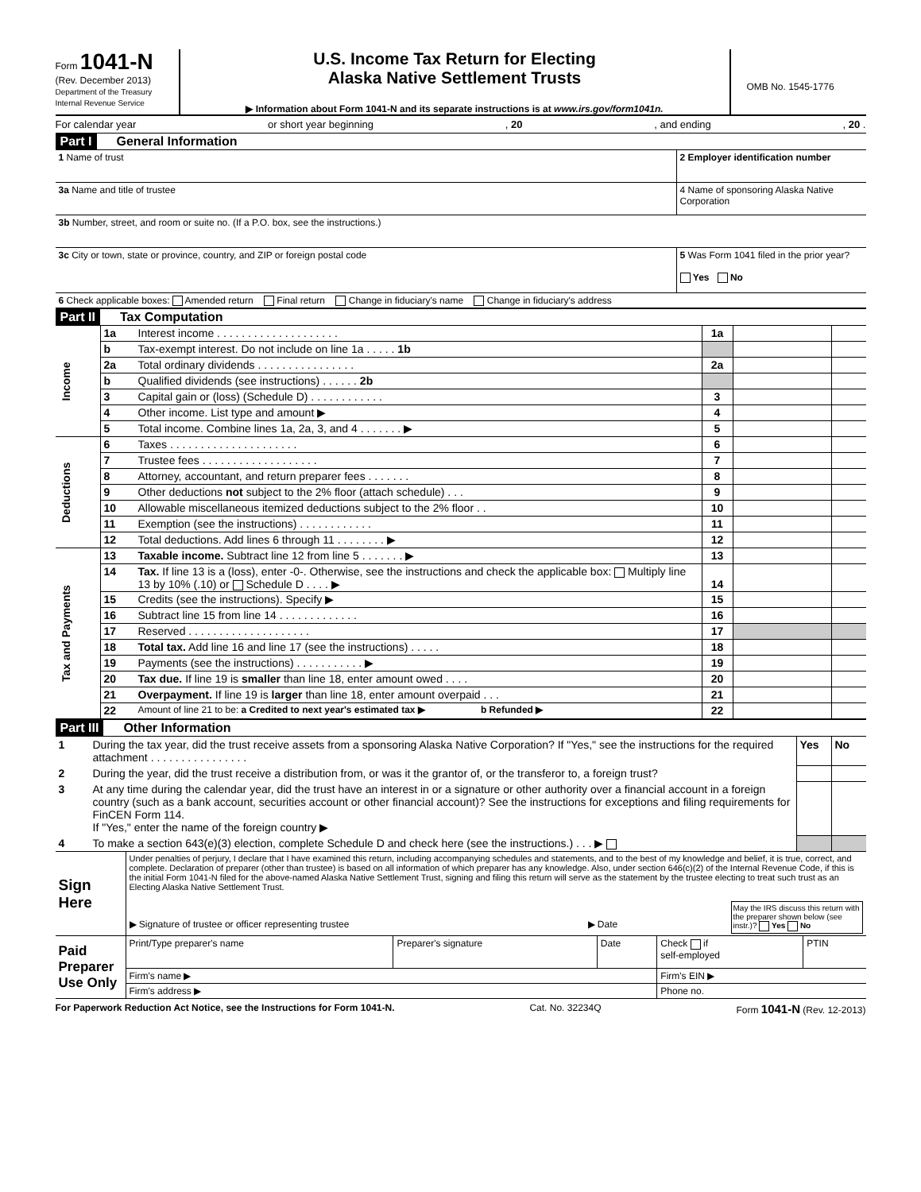Form 1041-N
(Rev. December 2013)
Department of the Treasury
Internal Revenue Service
U.S. Income Tax Return for Electing
Alaska Native Settlement Trusts
▶ Information about Form 1041-N and its separate instructions is at www.irs.gov/form1041n.
OMB No. 1545-1776
For calendar year or short year beginning, 20, and ending, 20 .
Part I General Information
| 1 Name of trust | 2 Employer identification number |
| 3a Name and title of trustee | 4 Name of sponsoring Alaska Native Corporation |
| 3b Number, street, and room or suite no. (If a P.O. box, see the instructions.) | |
| 3c City or town, state or province, country, and ZIP or foreign postal code | 5 Was Form 1041 filed in the prior year? Yes No |
| 6 Check applicable boxes: Amended return Final return Change in fiduciary's name Change in fiduciary's address | |
Part II Tax Computation
| Income | 1a | Interest income . . . . . . . . . . . . . . . . . . . . | 1a | | |
| | b | Tax-exempt interest. Do not include on line 1a . . . . . 1b | | | |
| | 2a | Total ordinary dividends . . . . . . . . . . . . . . . . | 2a | | |
| | b | Qualified dividends (see instructions) . . . . . . 2b | | | |
| | 3 | Capital gain or (loss) (Schedule D) . . . . . . . . . . . . | 3 | | |
| | 4 | Other income. List type and amount ▶ | 4 | | |
| | 5 | Total income. Combine lines 1a, 2a, 3, and 4 . . . . . . . ▶ | 5 | | |
| Deductions | 6 | Taxes . . . . . . . . . . . . . . . . . . . . . | 6 | | |
| | 7 | Trustee fees . . . . . . . . . . . . . . . . . . . | 7 | | |
| | 8 | Attorney, accountant, and return preparer fees . . . . . . . | 8 | | |
| | 9 | Other deductions not subject to the 2% floor (attach schedule) . . . | 9 | | |
| | 10 | Allowable miscellaneous itemized deductions subject to the 2% floor . . | 10 | | |
| | 11 | Exemption (see the instructions) . . . . . . . . . . . . | 11 | | |
| | 12 | Total deductions. Add lines 6 through 11 . . . . . . . . ▶ | 12 | | |
| Tax and Payments | 13 | Taxable income. Subtract line 12 from line 5 . . . . . . . ▶ | 13 | | |
| | 14 | Tax. If line 13 is a (loss), enter -0-. Otherwise, see the instructions and check the applicable box: Multiply line 13 by 10% (.10) or Schedule D . . . . ▶ | 14 | | |
| | 15 | Credits (see the instructions). Specify ▶ | 15 | | |
| | 16 | Subtract line 15 from line 14 . . . . . . . . . . . . . | 16 | | |
| | 17 | Reserved . . . . . . . . . . . . . . . . . . . . | 17 | | |
| | 18 | Total tax. Add line 16 and line 17 (see the instructions) . . . . . | 18 | | |
| | 19 | Payments (see the instructions) . . . . . . . . . . . ▶ | 19 | | |
| | 20 | Tax due. If line 19 is smaller than line 18, enter amount owed . . . . | 20 | | |
| | 21 | Overpayment. If line 19 is larger than line 18, enter amount overpaid . . . | 21 | | |
| | 22 | Amount of line 21 to be: a Credited to next year's estimated tax ▶ b Refunded ▶ | 22 | | |
Part III Other Information
| 1 | During the tax year, did the trust receive assets from a sponsoring Alaska Native Corporation? If "Yes," see the instructions for the required attachment . . . . . . . . . . . . . . . . | Yes | No |
| 2 | During the year, did the trust receive a distribution from, or was it the grantor of, or the transferor to, a foreign trust? | | |
| 3 | At any time during the calendar year, did the trust have an interest in or a signature or other authority over a financial account in a foreign country (such as a bank account, securities account or other financial account)? See the instructions for exceptions and filing requirements for FinCEN Form 114. If "Yes," enter the name of the foreign country ▶ | | |
| 4 | To make a section 643(e)(3) election, complete Schedule D and check here (see the instructions.) . . . ▶ | | |
| Sign Here | Under penalties of perjury, I declare that I have examined this return, including accompanying schedules and statements, and to the best of my knowledge and belief, it is true, correct, and complete. Declaration of preparer (other than trustee) is based on all information of which preparer has any knowledge. Also, under section 646(c)(2) of the Internal Revenue Code, if this is the initial Form 1041-N filed for the above-named Alaska Native Settlement Trust, signing and filing this return will serve as the statement by the trustee electing to treat such trust as an Electing Alaska Native Settlement Trust. ▶ Signature of trustee or officer representing trustee ▶ Date May the IRS discuss this return with the preparer shown below (see instr.)? Yes No |
| Paid Preparer Use Only | Print/Type preparer's name | Preparer's signature | Date | Check if self-employed | PTIN |
| | Firm's name ▶ | | | Firm's EIN ▶ | |
| | Firm's address ▶ | | | Phone no. | |
For Paperwork Reduction Act Notice, see the Instructions for Form 1041-N. Cat. No. 32234Q Form 1041-N (Rev. 12-2013)